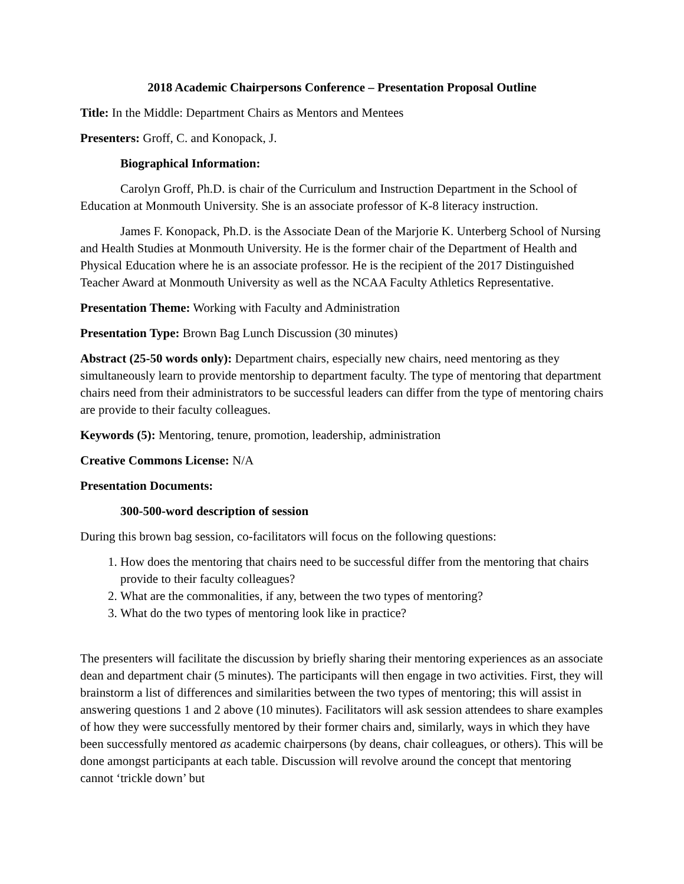2018 Academic Chairpersons Conference – Presentation Proposal Outline
Title: In the Middle: Department Chairs as Mentors and Mentees
Presenters: Groff, C. and Konopack, J.
Biographical Information:
Carolyn Groff, Ph.D. is chair of the Curriculum and Instruction Department in the School of Education at Monmouth University. She is an associate professor of K-8 literacy instruction.
James F. Konopack, Ph.D. is the Associate Dean of the Marjorie K. Unterberg School of Nursing and Health Studies at Monmouth University. He is the former chair of the Department of Health and Physical Education where he is an associate professor. He is the recipient of the 2017 Distinguished Teacher Award at Monmouth University as well as the NCAA Faculty Athletics Representative.
Presentation Theme: Working with Faculty and Administration
Presentation Type: Brown Bag Lunch Discussion (30 minutes)
Abstract (25-50 words only): Department chairs, especially new chairs, need mentoring as they simultaneously learn to provide mentorship to department faculty. The type of mentoring that department chairs need from their administrators to be successful leaders can differ from the type of mentoring chairs are provide to their faculty colleagues.
Keywords (5): Mentoring, tenure, promotion, leadership, administration
Creative Commons License: N/A
Presentation Documents:
300-500-word description of session
During this brown bag session, co-facilitators will focus on the following questions:
1. How does the mentoring that chairs need to be successful differ from the mentoring that chairs provide to their faculty colleagues?
2. What are the commonalities, if any, between the two types of mentoring?
3. What do the two types of mentoring look like in practice?
The presenters will facilitate the discussion by briefly sharing their mentoring experiences as an associate dean and department chair (5 minutes). The participants will then engage in two activities. First, they will brainstorm a list of differences and similarities between the two types of mentoring; this will assist in answering questions 1 and 2 above (10 minutes). Facilitators will ask session attendees to share examples of how they were successfully mentored by their former chairs and, similarly, ways in which they have been successfully mentored as academic chairpersons (by deans, chair colleagues, or others). This will be done amongst participants at each table. Discussion will revolve around the concept that mentoring cannot ‘trickle down’ but